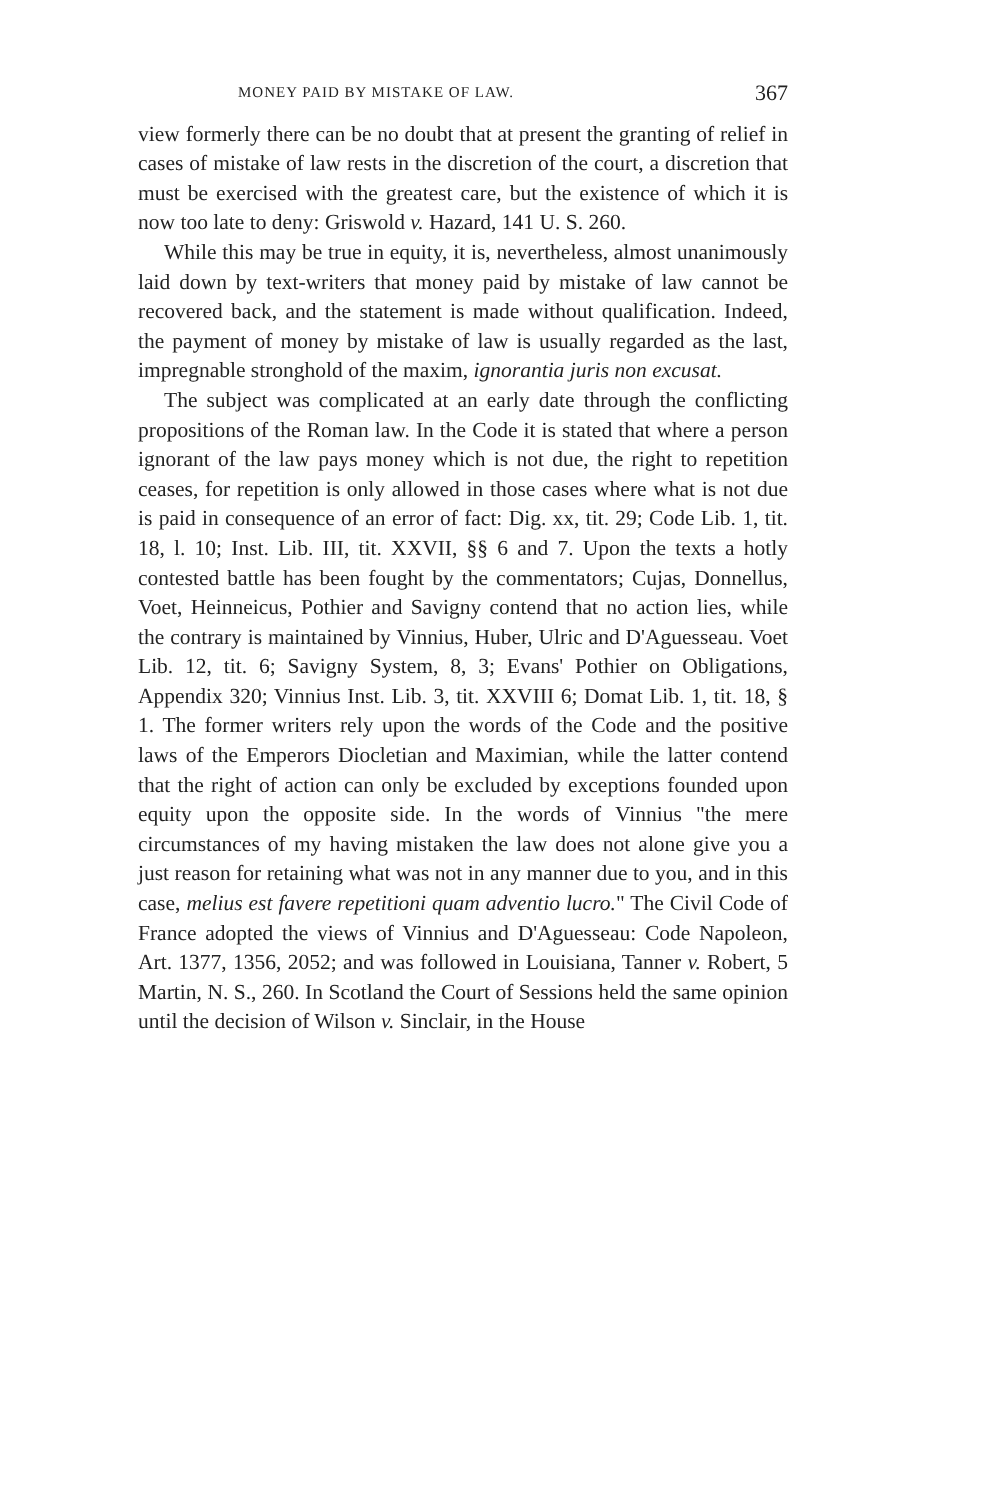MONEY PAID BY MISTAKE OF LAW. 367
view formerly there can be no doubt that at present the granting of relief in cases of mistake of law rests in the discretion of the court, a discretion that must be exercised with the greatest care, but the existence of which it is now too late to deny: Griswold v. Hazard, 141 U. S. 260.
While this may be true in equity, it is, nevertheless, almost unanimously laid down by text-writers that money paid by mistake of law cannot be recovered back, and the statement is made without qualification. Indeed, the payment of money by mistake of law is usually regarded as the last, impregnable stronghold of the maxim, ignorantia juris non excusat.
The subject was complicated at an early date through the conflicting propositions of the Roman law. In the Code it is stated that where a person ignorant of the law pays money which is not due, the right to repetition ceases, for repetition is only allowed in those cases where what is not due is paid in consequence of an error of fact: Dig. xx, tit. 29; Code Lib. 1, tit. 18, l. 10; Inst. Lib. III, tit. XXVII, §§ 6 and 7. Upon the texts a hotly contested battle has been fought by the commentators; Cujas, Donnellus, Voet, Heinneicus, Pothier and Savigny contend that no action lies, while the contrary is maintained by Vinnius, Huber, Ulric and D'Aguesseau. Voet Lib. 12, tit. 6; Savigny System, 8, 3; Evans' Pothier on Obligations, Appendix 320; Vinnius Inst. Lib. 3, tit. XXVIII 6; Domat Lib. 1, tit. 18, § 1. The former writers rely upon the words of the Code and the positive laws of the Emperors Diocletian and Maximian, while the latter contend that the right of action can only be excluded by exceptions founded upon equity upon the opposite side. In the words of Vinnius "the mere circumstances of my having mistaken the law does not alone give you a just reason for retaining what was not in any manner due to you, and in this case, melius est favere repetitioni quam adventio lucro." The Civil Code of France adopted the views of Vinnius and D'Aguesseau: Code Napoleon, Art. 1377, 1356, 2052; and was followed in Louisiana, Tanner v. Robert, 5 Martin, N. S., 260. In Scotland the Court of Sessions held the same opinion until the decision of Wilson v. Sinclair, in the House